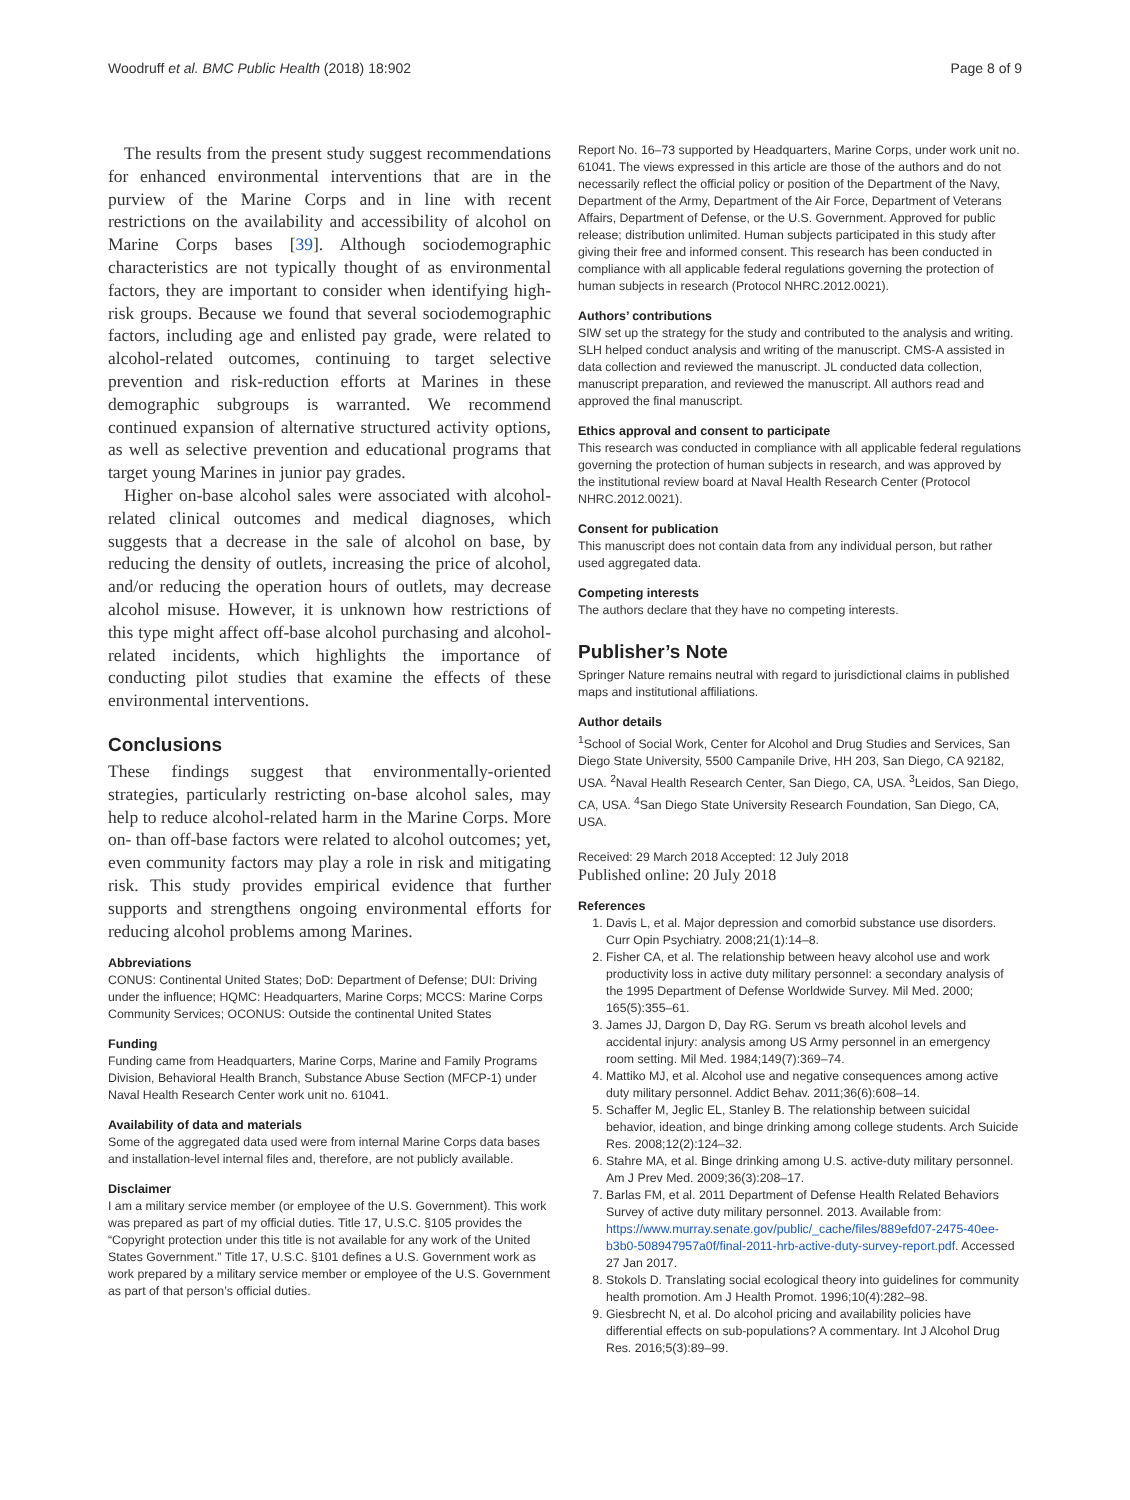Woodruff et al. BMC Public Health (2018) 18:902 Page 8 of 9
The results from the present study suggest recommendations for enhanced environmental interventions that are in the purview of the Marine Corps and in line with recent restrictions on the availability and accessibility of alcohol on Marine Corps bases [39]. Although sociodemographic characteristics are not typically thought of as environmental factors, they are important to consider when identifying high-risk groups. Because we found that several sociodemographic factors, including age and enlisted pay grade, were related to alcohol-related outcomes, continuing to target selective prevention and risk-reduction efforts at Marines in these demographic subgroups is warranted. We recommend continued expansion of alternative structured activity options, as well as selective prevention and educational programs that target young Marines in junior pay grades.
Higher on-base alcohol sales were associated with alcohol-related clinical outcomes and medical diagnoses, which suggests that a decrease in the sale of alcohol on base, by reducing the density of outlets, increasing the price of alcohol, and/or reducing the operation hours of outlets, may decrease alcohol misuse. However, it is unknown how restrictions of this type might affect off-base alcohol purchasing and alcohol-related incidents, which highlights the importance of conducting pilot studies that examine the effects of these environmental interventions.
Conclusions
These findings suggest that environmentally-oriented strategies, particularly restricting on-base alcohol sales, may help to reduce alcohol-related harm in the Marine Corps. More on- than off-base factors were related to alcohol outcomes; yet, even community factors may play a role in risk and mitigating risk. This study provides empirical evidence that further supports and strengthens ongoing environmental efforts for reducing alcohol problems among Marines.
Abbreviations
CONUS: Continental United States; DoD: Department of Defense; DUI: Driving under the influence; HQMC: Headquarters, Marine Corps; MCCS: Marine Corps Community Services; OCONUS: Outside the continental United States
Funding
Funding came from Headquarters, Marine Corps, Marine and Family Programs Division, Behavioral Health Branch, Substance Abuse Section (MFCP-1) under Naval Health Research Center work unit no. 61041.
Availability of data and materials
Some of the aggregated data used were from internal Marine Corps data bases and installation-level internal files and, therefore, are not publicly available.
Disclaimer
I am a military service member (or employee of the U.S. Government). This work was prepared as part of my official duties. Title 17, U.S.C. §105 provides the “Copyright protection under this title is not available for any work of the United States Government.” Title 17, U.S.C. §101 defines a U.S. Government work as work prepared by a military service member or employee of the U.S. Government as part of that person’s official duties.
Report No. 16–73 supported by Headquarters, Marine Corps, under work unit no. 61041. The views expressed in this article are those of the authors and do not necessarily reflect the official policy or position of the Department of the Navy, Department of the Army, Department of the Air Force, Department of Veterans Affairs, Department of Defense, or the U.S. Government. Approved for public release; distribution unlimited. Human subjects participated in this study after giving their free and informed consent. This research has been conducted in compliance with all applicable federal regulations governing the protection of human subjects in research (Protocol NHRC.2012.0021).
Authors’ contributions
SIW set up the strategy for the study and contributed to the analysis and writing. SLH helped conduct analysis and writing of the manuscript. CMS-A assisted in data collection and reviewed the manuscript. JL conducted data collection, manuscript preparation, and reviewed the manuscript. All authors read and approved the final manuscript.
Ethics approval and consent to participate
This research was conducted in compliance with all applicable federal regulations governing the protection of human subjects in research, and was approved by the institutional review board at Naval Health Research Center (Protocol NHRC.2012.0021).
Consent for publication
This manuscript does not contain data from any individual person, but rather used aggregated data.
Competing interests
The authors declare that they have no competing interests.
Publisher’s Note
Springer Nature remains neutral with regard to jurisdictional claims in published maps and institutional affiliations.
Author details
<sup>1</sup> School of Social Work, Center for Alcohol and Drug Studies and Services, San Diego State University, 5500 Campanile Drive, HH 203, San Diego, CA 92182, USA. <sup>2</sup>Naval Health Research Center, San Diego, CA, USA. <sup>3</sup>Leidos, San Diego, CA, USA. <sup>4</sup>San Diego State University Research Foundation, San Diego, CA, USA.
Received: 29 March 2018 Accepted: 12 July 2018
Published online: 20 July 2018
References
1. Davis L, et al. Major depression and comorbid substance use disorders. Curr Opin Psychiatry. 2008;21(1):14–8.
2. Fisher CA, et al. The relationship between heavy alcohol use and work productivity loss in active duty military personnel: a secondary analysis of the 1995 Department of Defense Worldwide Survey. Mil Med. 2000; 165(5):355–61.
3. James JJ, Dargon D, Day RG. Serum vs breath alcohol levels and accidental injury: analysis among US Army personnel in an emergency room setting. Mil Med. 1984;149(7):369–74.
4. Mattiko MJ, et al. Alcohol use and negative consequences among active duty military personnel. Addict Behav. 2011;36(6):608–14.
5. Schaffer M, Jeglic EL, Stanley B. The relationship between suicidal behavior, ideation, and binge drinking among college students. Arch Suicide Res. 2008;12(2):124–32.
6. Stahre MA, et al. Binge drinking among U.S. active-duty military personnel. Am J Prev Med. 2009;36(3):208–17.
7. Barlas FM, et al. 2011 Department of Defense Health Related Behaviors Survey of active duty military personnel. 2013. Available from: https://www.murray.senate.gov/public/_cache/files/889efd07-2475-40ee-b3b0-508947957a0f/final-2011-hrb-active-duty-survey-report.pdf. Accessed 27 Jan 2017.
8. Stokols D. Translating social ecological theory into guidelines for community health promotion. Am J Health Promot. 1996;10(4):282–98.
9. Giesbrecht N, et al. Do alcohol pricing and availability policies have differential effects on sub-populations? A commentary. Int J Alcohol Drug Res. 2016;5(3):89–99.